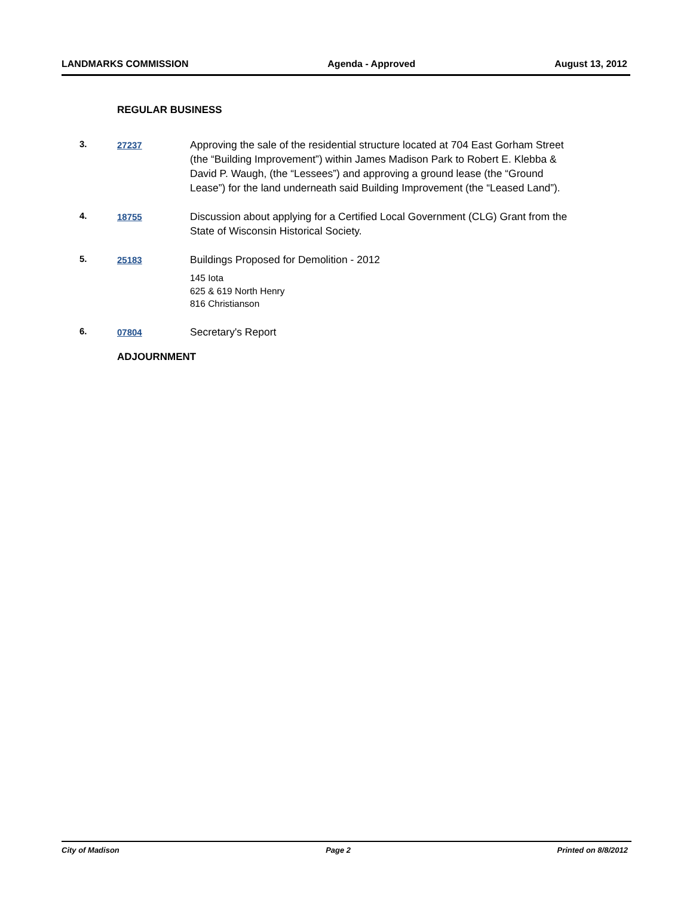LANDMARKS COMMISSION Agenda - Approved August 13, 2012
REGULAR BUSINESS
3. 27237
Approving the sale of the residential structure located at 704 East Gorham Street (the “Building Improvement”) within James Madison Park to Robert E. Klebba & David P. Waugh, (the “Lessees”) and approving a ground lease (the “Ground Lease”) for the land underneath said Building Improvement (the “Leased Land”).
4. 18755
Discussion about applying for a Certified Local Government (CLG) Grant from the State of Wisconsin Historical Society.
5. 25183
Buildings Proposed for Demolition - 2012
145 Iota
625 & 619 North Henry
816 Christianson
6. 07804
Secretary's Report
ADJOURNMENT
City of Madison Page 2 Printed on 8/8/2012